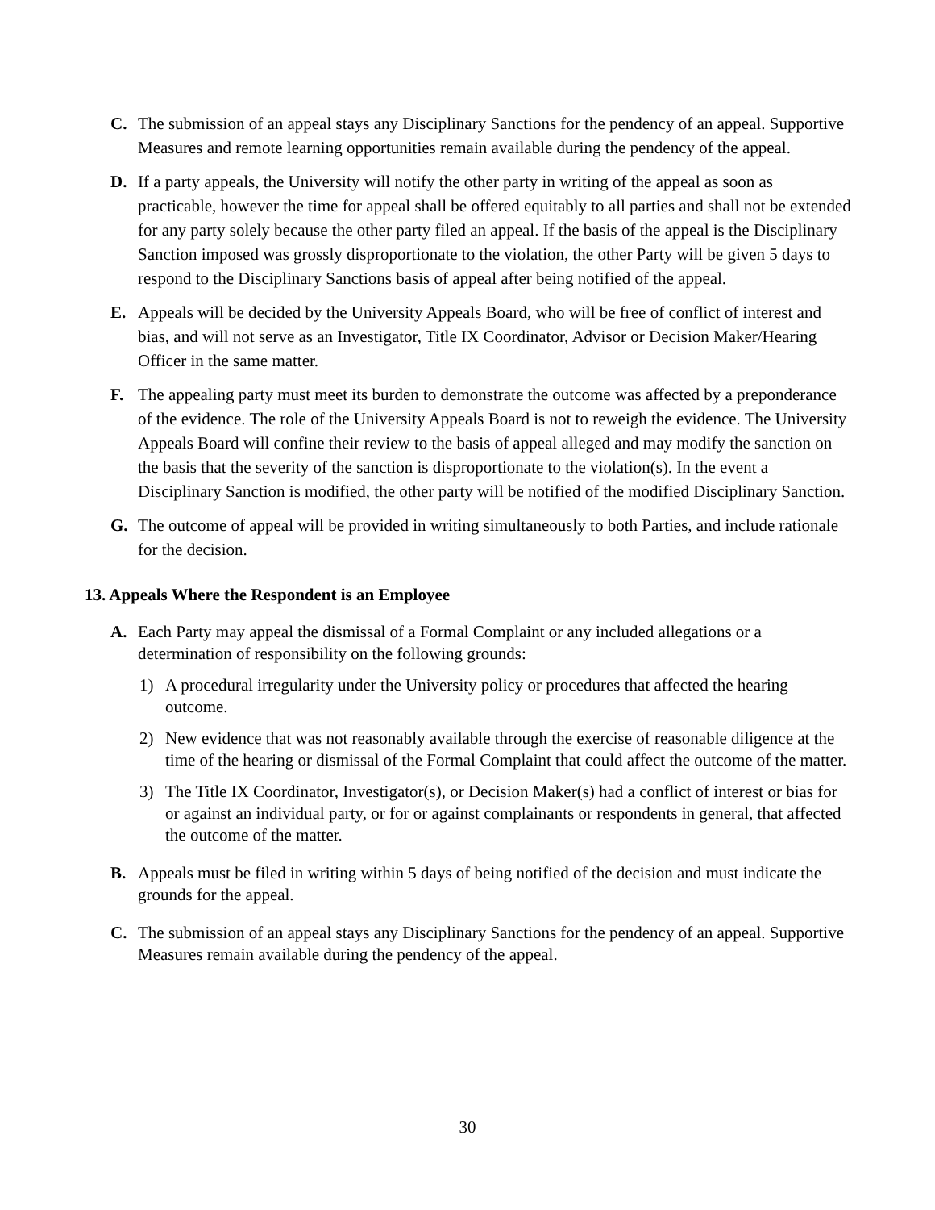C. The submission of an appeal stays any Disciplinary Sanctions for the pendency of an appeal. Supportive Measures and remote learning opportunities remain available during the pendency of the appeal.
D. If a party appeals, the University will notify the other party in writing of the appeal as soon as practicable, however the time for appeal shall be offered equitably to all parties and shall not be extended for any party solely because the other party filed an appeal. If the basis of the appeal is the Disciplinary Sanction imposed was grossly disproportionate to the violation, the other Party will be given 5 days to respond to the Disciplinary Sanctions basis of appeal after being notified of the appeal.
E. Appeals will be decided by the University Appeals Board, who will be free of conflict of interest and bias, and will not serve as an Investigator, Title IX Coordinator, Advisor or Decision Maker/Hearing Officer in the same matter.
F. The appealing party must meet its burden to demonstrate the outcome was affected by a preponderance of the evidence. The role of the University Appeals Board is not to reweigh the evidence. The University Appeals Board will confine their review to the basis of appeal alleged and may modify the sanction on the basis that the severity of the sanction is disproportionate to the violation(s). In the event a Disciplinary Sanction is modified, the other party will be notified of the modified Disciplinary Sanction.
G. The outcome of appeal will be provided in writing simultaneously to both Parties, and include rationale for the decision.
13. Appeals Where the Respondent is an Employee
A. Each Party may appeal the dismissal of a Formal Complaint or any included allegations or a determination of responsibility on the following grounds:
1) A procedural irregularity under the University policy or procedures that affected the hearing outcome.
2) New evidence that was not reasonably available through the exercise of reasonable diligence at the time of the hearing or dismissal of the Formal Complaint that could affect the outcome of the matter.
3) The Title IX Coordinator, Investigator(s), or Decision Maker(s) had a conflict of interest or bias for or against an individual party, or for or against complainants or respondents in general, that affected the outcome of the matter.
B. Appeals must be filed in writing within 5 days of being notified of the decision and must indicate the grounds for the appeal.
C. The submission of an appeal stays any Disciplinary Sanctions for the pendency of an appeal. Supportive Measures remain available during the pendency of the appeal.
30